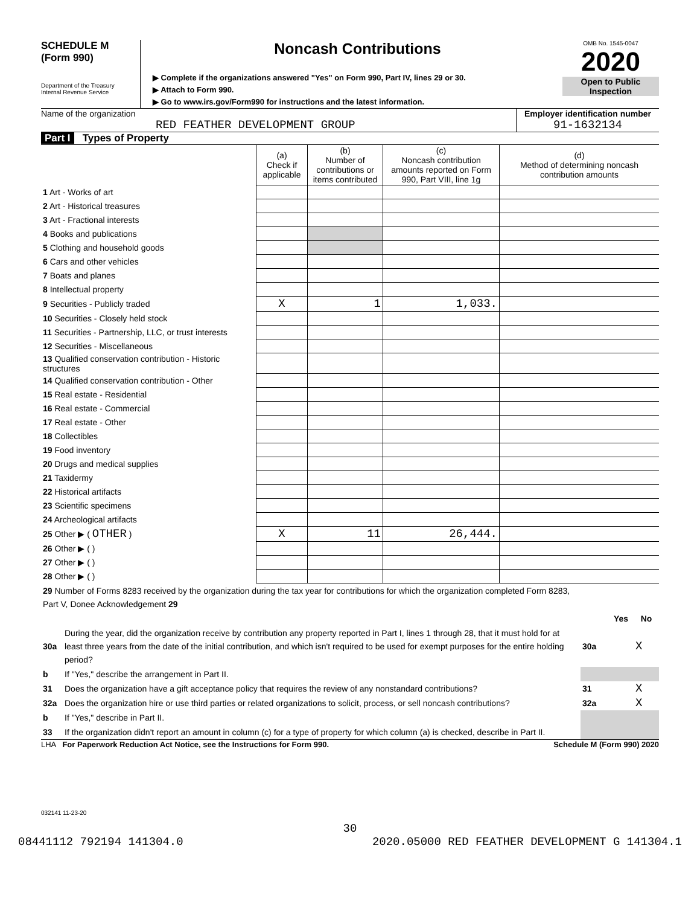SCHEDULE M
(Form 990)
Department of the Treasury
Internal Revenue Service
Noncash Contributions
▶ Complete if the organizations answered "Yes" on Form 990, Part IV, lines 29 or 30.
▶ Attach to Form 990.
▶ Go to www.irs.gov/Form990 for instructions and the latest information.
OMB No. 1545-0047
2020
Open to Public
Inspection
Name of the organization
RED FEATHER DEVELOPMENT GROUP
Employer identification number
91-1632134
Part I Types of Property
| | (a) Check if applicable | (b) Number of contributions or items contributed | (c) Noncash contribution amounts reported on Form 990, Part VIII, line 1g | (d) Method of determining noncash contribution amounts |
| --- | --- | --- | --- | --- |
| 1 Art - Works of art | | | | |
| 2 Art - Historical treasures | | | | |
| 3 Art - Fractional interests | | | | |
| 4 Books and publications | | | | |
| 5 Clothing and household goods | | | | |
| 6 Cars and other vehicles | | | | |
| 7 Boats and planes | | | | |
| 8 Intellectual property | | | | |
| 9 Securities - Publicly traded | X | 1 | 1,033. | |
| 10 Securities - Closely held stock | | | | |
| 11 Securities - Partnership, LLC, or trust interests | | | | |
| 12 Securities - Miscellaneous | | | | |
| 13 Qualified conservation contribution - Historic structures | | | | |
| 14 Qualified conservation contribution - Other | | | | |
| 15 Real estate - Residential | | | | |
| 16 Real estate - Commercial | | | | |
| 17 Real estate - Other | | | | |
| 18 Collectibles | | | | |
| 19 Food inventory | | | | |
| 20 Drugs and medical supplies | | | | |
| 21 Taxidermy | | | | |
| 22 Historical artifacts | | | | |
| 23 Scientific specimens | | | | |
| 24 Archeological artifacts | | | | |
| 25 Other ▶ ( OTHER ) | X | 11 | 26,444. | |
| 26 Other ▶ ( ) | | | | |
| 27 Other ▶ ( ) | | | | |
| 28 Other ▶ ( ) | | | | |
| 29 Number of Forms 8283 received by the organization during the tax year for contributions for which the organization completed Form 8283, Part V, Donee Acknowledgement 29 | | | | |
| | | | Yes | No |
| 30a | During the year, did the organization receive by contribution any property reported in Part I, lines 1 through 28, that it must hold for at least three years from the date of the initial contribution, and which isn't required to be used for exempt purposes for the entire holding period? | 30a | | X |
| b | If "Yes," describe the arrangement in Part II. | | | |
| 31 | Does the organization have a gift acceptance policy that requires the review of any nonstandard contributions? | 31 | | X |
| 32a | Does the organization hire or use third parties or related organizations to solicit, process, or sell noncash contributions? | 32a | | X |
| b | If "Yes," describe in Part II. | | | |
| 33 | If the organization didn't report an amount in column (c) for a type of property for which column (a) is checked, describe in Part II. | | | |
LHA For Paperwork Reduction Act Notice, see the Instructions for Form 990. Schedule M (Form 990) 2020
032141 11-23-20
30
08441112 792194 141304.0 2020.05000 RED FEATHER DEVELOPMENT G 141304.1